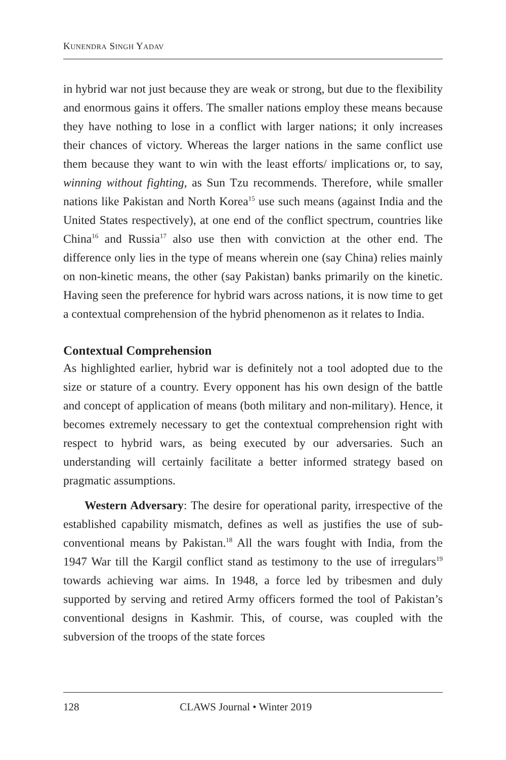KUNENDRA SINGH YADAV
in hybrid war not just because they are weak or strong, but due to the flexibility and enormous gains it offers. The smaller nations employ these means because they have nothing to lose in a conflict with larger nations; it only increases their chances of victory. Whereas the larger nations in the same conflict use them because they want to win with the least efforts/ implications or, to say, winning without fighting, as Sun Tzu recommends. Therefore, while smaller nations like Pakistan and North Korea<sup>15</sup> use such means (against India and the United States respectively), at one end of the conflict spectrum, countries like China<sup>16</sup> and Russia<sup>17</sup> also use then with conviction at the other end. The difference only lies in the type of means wherein one (say China) relies mainly on non-kinetic means, the other (say Pakistan) banks primarily on the kinetic. Having seen the preference for hybrid wars across nations, it is now time to get a contextual comprehension of the hybrid phenomenon as it relates to India.
Contextual Comprehension
As highlighted earlier, hybrid war is definitely not a tool adopted due to the size or stature of a country. Every opponent has his own design of the battle and concept of application of means (both military and non-military). Hence, it becomes extremely necessary to get the contextual comprehension right with respect to hybrid wars, as being executed by our adversaries. Such an understanding will certainly facilitate a better informed strategy based on pragmatic assumptions.
Western Adversary: The desire for operational parity, irrespective of the established capability mismatch, defines as well as justifies the use of sub-conventional means by Pakistan.<sup>18</sup> All the wars fought with India, from the 1947 War till the Kargil conflict stand as testimony to the use of irregulars<sup>19</sup> towards achieving war aims. In 1948, a force led by tribesmen and duly supported by serving and retired Army officers formed the tool of Pakistan’s conventional designs in Kashmir. This, of course, was coupled with the subversion of the troops of the state forces
128 CLAWS Journal • Winter 2019